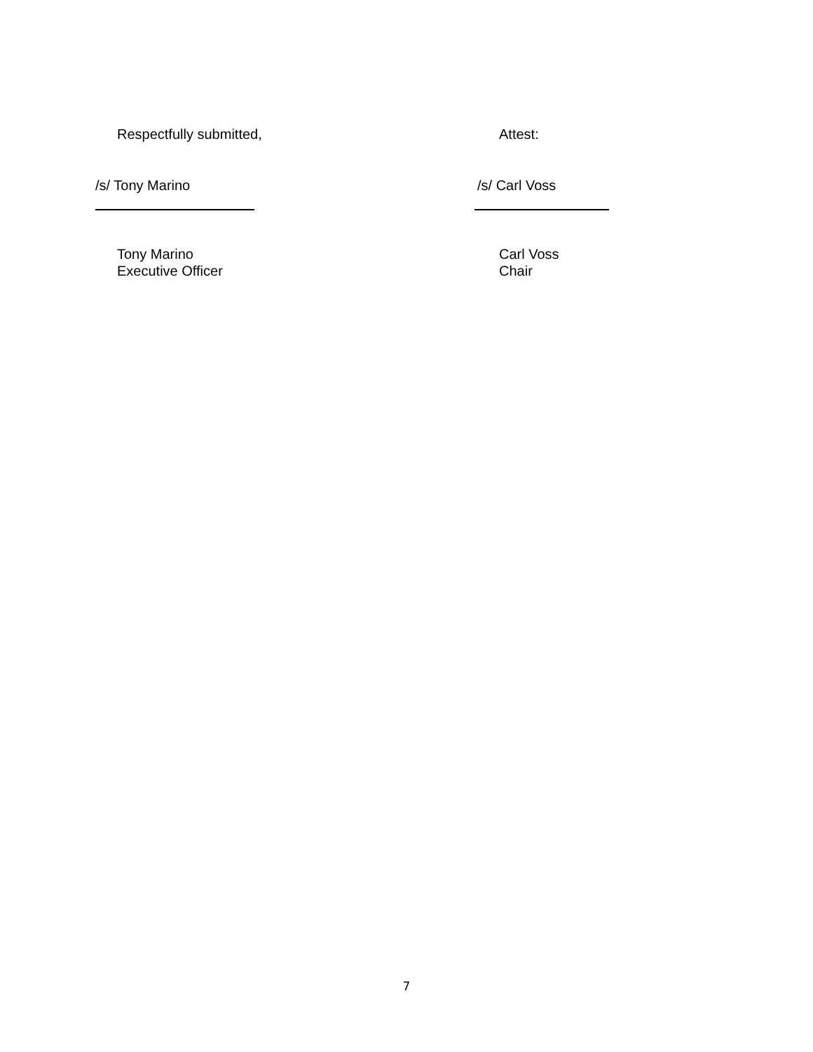Respectfully submitted, Attest:
/s/ Tony Marino /s/ Carl Voss
Tony Marino
Executive Officer
Carl Voss
Chair
7